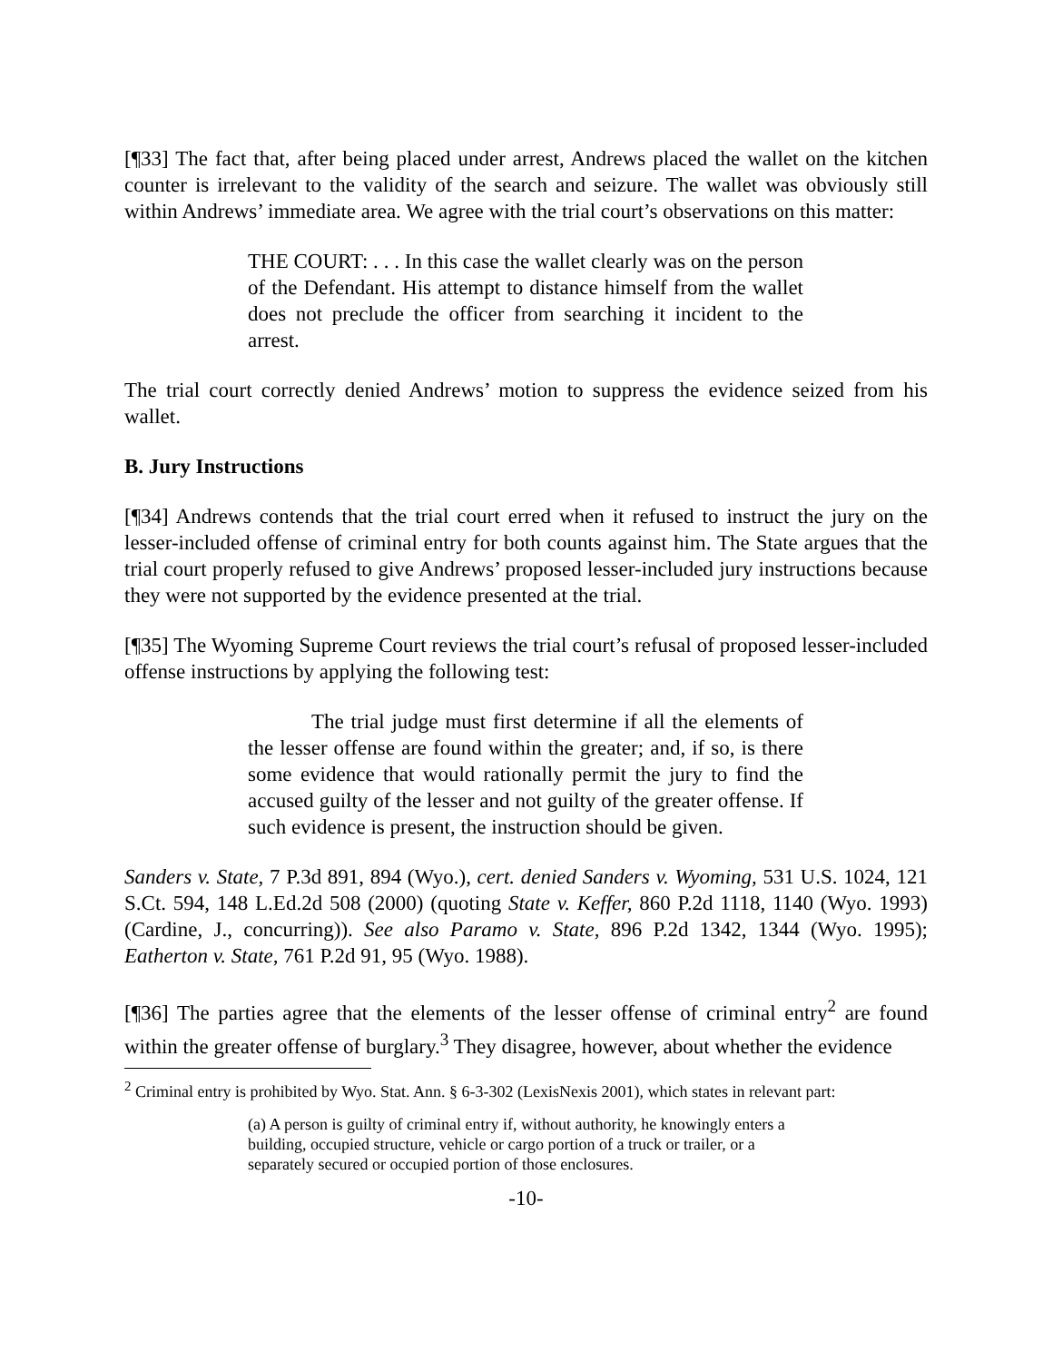[¶33] The fact that, after being placed under arrest, Andrews placed the wallet on the kitchen counter is irrelevant to the validity of the search and seizure. The wallet was obviously still within Andrews’ immediate area. We agree with the trial court’s observations on this matter:
THE COURT: . . . In this case the wallet clearly was on the person of the Defendant. His attempt to distance himself from the wallet does not preclude the officer from searching it incident to the arrest.
The trial court correctly denied Andrews’ motion to suppress the evidence seized from his wallet.
B. Jury Instructions
[¶34] Andrews contends that the trial court erred when it refused to instruct the jury on the lesser-included offense of criminal entry for both counts against him. The State argues that the trial court properly refused to give Andrews’ proposed lesser-included jury instructions because they were not supported by the evidence presented at the trial.
[¶35] The Wyoming Supreme Court reviews the trial court’s refusal of proposed lesser-included offense instructions by applying the following test:
The trial judge must first determine if all the elements of the lesser offense are found within the greater; and, if so, is there some evidence that would rationally permit the jury to find the accused guilty of the lesser and not guilty of the greater offense. If such evidence is present, the instruction should be given.
Sanders v. State, 7 P.3d 891, 894 (Wyo.), cert. denied Sanders v. Wyoming, 531 U.S. 1024, 121 S.Ct. 594, 148 L.Ed.2d 508 (2000) (quoting State v. Keffer, 860 P.2d 1118, 1140 (Wyo. 1993) (Cardine, J., concurring)). See also Paramo v. State, 896 P.2d 1342, 1344 (Wyo. 1995); Eatherton v. State, 761 P.2d 91, 95 (Wyo. 1988).
[¶36] The parties agree that the elements of the lesser offense of criminal entry<sup>2</sup> are found within the greater offense of burglary.<sup>3</sup> They disagree, however, about whether the evidence
<sup>2</sup> Criminal entry is prohibited by Wyo. Stat. Ann. § 6-3-302 (LexisNexis 2001), which states in relevant part:
(a) A person is guilty of criminal entry if, without authority, he knowingly enters a building, occupied structure, vehicle or cargo portion of a truck or trailer, or a separately secured or occupied portion of those enclosures.
-10-